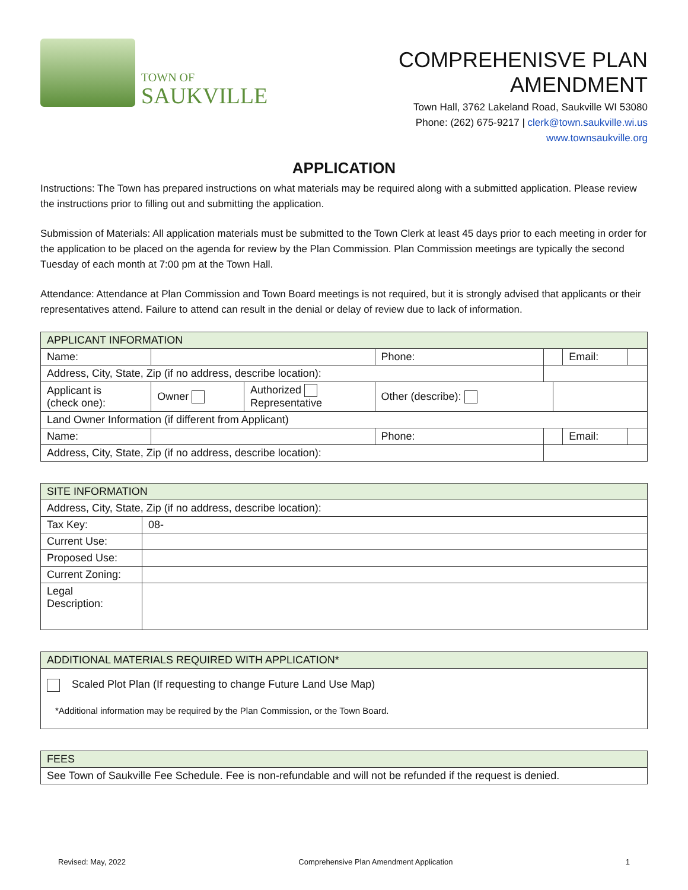TOWN OF
SAUKVILLE
COMPREHENISVE PLAN AMENDMENT
Town Hall, 3762 Lakeland Road, Saukville WI 53080
Phone: (262) 675-9217 | clerk@town.saukville.wi.us
www.townsaukville.org
APPLICATION
Instructions: The Town has prepared instructions on what materials may be required along with a submitted application. Please review the instructions prior to filling out and submitting the application.
Submission of Materials: All application materials must be submitted to the Town Clerk at least 45 days prior to each meeting in order for the application to be placed on the agenda for review by the Plan Commission. Plan Commission meetings are typically the second Tuesday of each month at 7:00 pm at the Town Hall.
Attendance: Attendance at Plan Commission and Town Board meetings is not required, but it is strongly advised that applicants or their representatives attend. Failure to attend can result in the denial or delay of review due to lack of information.
| APPLICANT INFORMATION | | | | | | | |
| --- | --- | --- | --- | --- | --- | --- | --- |
| Name: | | | Phone: | | | Email: | |
| Address, City, State, Zip (if no address, describe location): | | | | | | | |
| Applicant is (check one): | Owner | Authorized Representative | Other (describe): | | | | |
| Land Owner Information (if different from Applicant) | | | | | | | |
| Name: | | | Phone: | | | Email: | |
| Address, City, State, Zip (if no address, describe location): | | | | | | | |
| SITE INFORMATION | |
| --- | --- |
| Address, City, State, Zip (if no address, describe location): | |
| Tax Key: | 08- |
| Current Use: | |
| Proposed Use: | |
| Current Zoning: | |
| Legal Description: | |
| ADDITIONAL MATERIALS REQUIRED WITH APPLICATION* |
| --- |
| Scaled Plot Plan (If requesting to change Future Land Use Map) *Additional information may be required by the Plan Commission, or the Town Board. |
| FEES |
| --- |
| See Town of Saukville Fee Schedule. Fee is non-refundable and will not be refunded if the request is denied. |
Revised: May, 2022 Comprehensive Plan Amendment Application 1